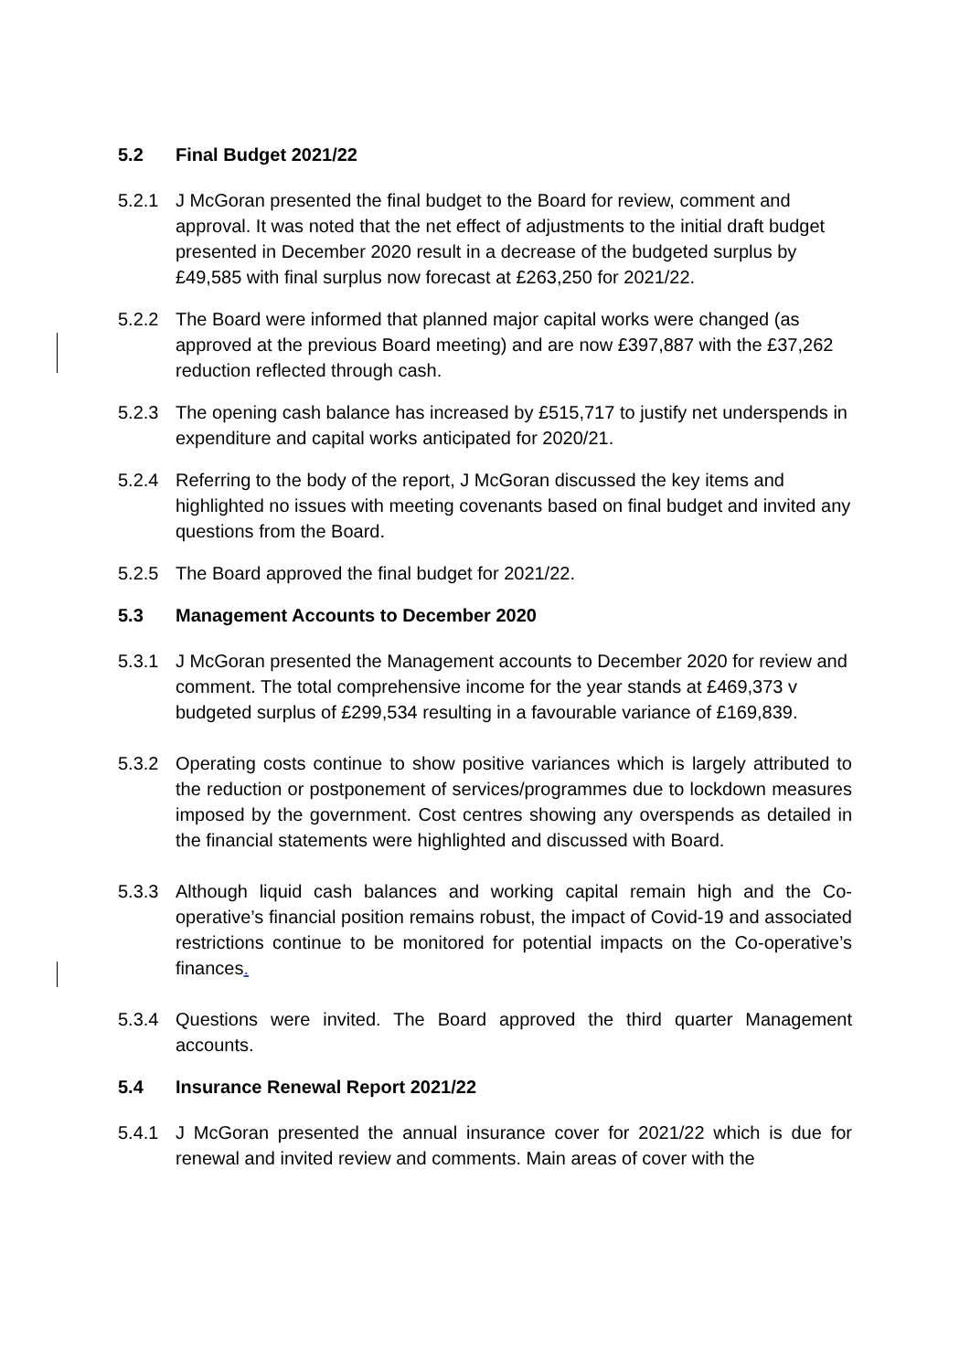5.2 Final Budget 2021/22
5.2.1 J McGoran presented the final budget to the Board for review, comment and approval. It was noted that the net effect of adjustments to the initial draft budget presented in December 2020 result in a decrease of the budgeted surplus by £49,585 with final surplus now forecast at £263,250 for 2021/22.
5.2.2 The Board were informed that planned major capital works were changed (as approved at the previous Board meeting) and are now £397,887 with the £37,262 reduction reflected through cash.
5.2.3 The opening cash balance has increased by £515,717 to justify net underspends in expenditure and capital works anticipated for 2020/21.
5.2.4 Referring to the body of the report, J McGoran discussed the key items and highlighted no issues with meeting covenants based on final budget and invited any questions from the Board.
5.2.5 The Board approved the final budget for 2021/22.
5.3 Management Accounts to December 2020
5.3.1 J McGoran presented the Management accounts to December 2020 for review and comment. The total comprehensive income for the year stands at £469,373 v budgeted surplus of £299,534 resulting in a favourable variance of £169,839.
5.3.2 Operating costs continue to show positive variances which is largely attributed to the reduction or postponement of services/programmes due to lockdown measures imposed by the government. Cost centres showing any overspends as detailed in the financial statements were highlighted and discussed with Board.
5.3.3 Although liquid cash balances and working capital remain high and the Co-operative’s financial position remains robust, the impact of Covid-19 and associated restrictions continue to be monitored for potential impacts on the Co-operative’s finances.
5.3.4 Questions were invited. The Board approved the third quarter Management accounts.
5.4 Insurance Renewal Report 2021/22
5.4.1 J McGoran presented the annual insurance cover for 2021/22 which is due for renewal and invited review and comments. Main areas of cover with the